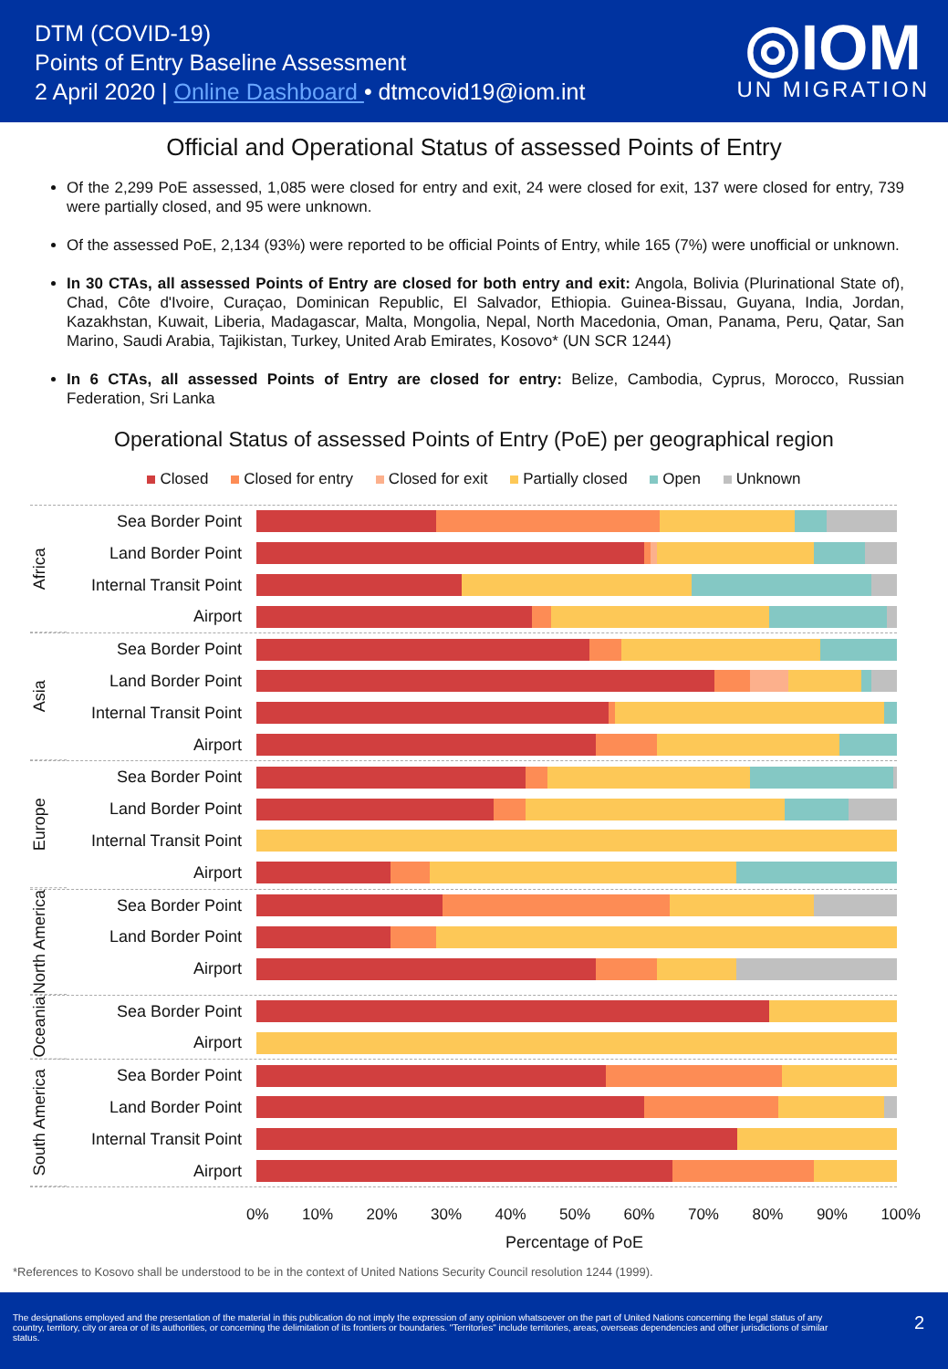DTM (COVID-19)
Points of Entry Baseline Assessment
2 April 2020 | Online Dashboard • dtmcovid19@iom.int
◎IOM
UN MIGRATION
Official and Operational Status of assessed Points of Entry
Of the 2,299 PoE assessed, 1,085 were closed for entry and exit, 24 were closed for exit, 137 were closed for entry, 739 were partially closed, and 95 were unknown.
Of the assessed PoE, 2,134 (93%) were reported to be official Points of Entry, while 165 (7%) were unofficial or unknown.
In 30 CTAs, all assessed Points of Entry are closed for both entry and exit: Angola, Bolivia (Plurinational State of), Chad, Côte d'Ivoire, Curaçao, Dominican Republic, El Salvador, Ethiopia. Guinea-Bissau, Guyana, India, Jordan, Kazakhstan, Kuwait, Liberia, Madagascar, Malta, Mongolia, Nepal, North Macedonia, Oman, Panama, Peru, Qatar, San Marino, Saudi Arabia, Tajikistan, Turkey, United Arab Emirates, Kosovo* (UN SCR 1244)
In 6 CTAs, all assessed Points of Entry are closed for entry: Belize, Cambodia, Cyprus, Morocco, Russian Federation, Sri Lanka
Operational Status of assessed Points of Entry (PoE) per geographical region
Closed Closed for entry Closed for exit Partially closed Open Unknown
Africa
Sea Border Point
Land Border Point
Internal Transit Point
Airport
Asia
Sea Border Point
Land Border Point
Internal Transit Point
Airport
Europe
Sea Border Point
Land Border Point
Internal Transit Point
Airport
North America
Sea Border Point
Land Border Point
Airport
Oceania
Sea Border Point
Airport
South America
Sea Border Point
Land Border Point
Internal Transit Point
Airport
0% 10% 20% 30% 40% 50% 60% 70% 80% 90% 100%
Percentage of PoE
*References to Kosovo shall be understood to be in the context of United Nations Security Council resolution 1244 (1999).
The designations employed and the presentation of the material in this publication do not imply the expression of any opinion whatsoever on the part of United Nations concerning the legal status of any country, territory, city or area or of its authorities, or concerning the delimitation of its frontiers or boundaries. "Territories" include territories, areas, overseas dependencies and other jurisdictions of similar status.
2